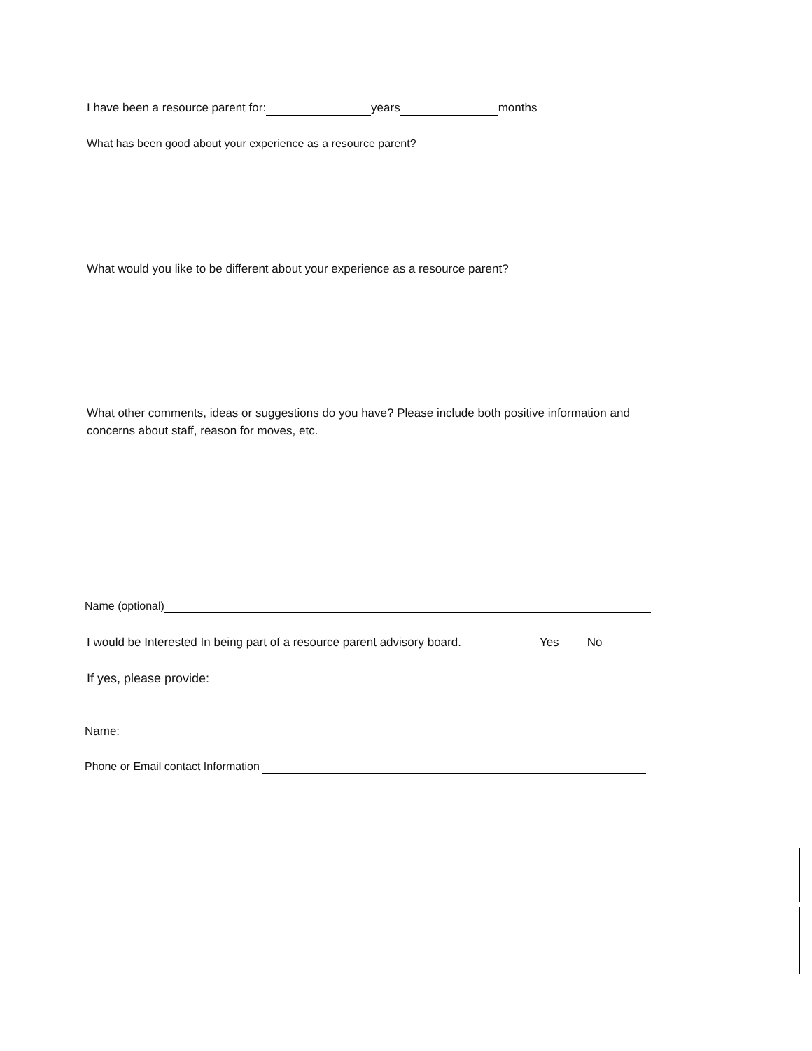I have been a resource parent for: years months
What has been good about your experience as a resource parent?
What would you like to be different about your experience as a resource parent?
What other comments, ideas or suggestions do you have? Please include both positive information and concerns about staff, reason for moves, etc.
Name (optional)
I would be Interested In being part of a resource parent advisory board. Yes No
If yes, please provide:
Name:
Phone or Email contact Information